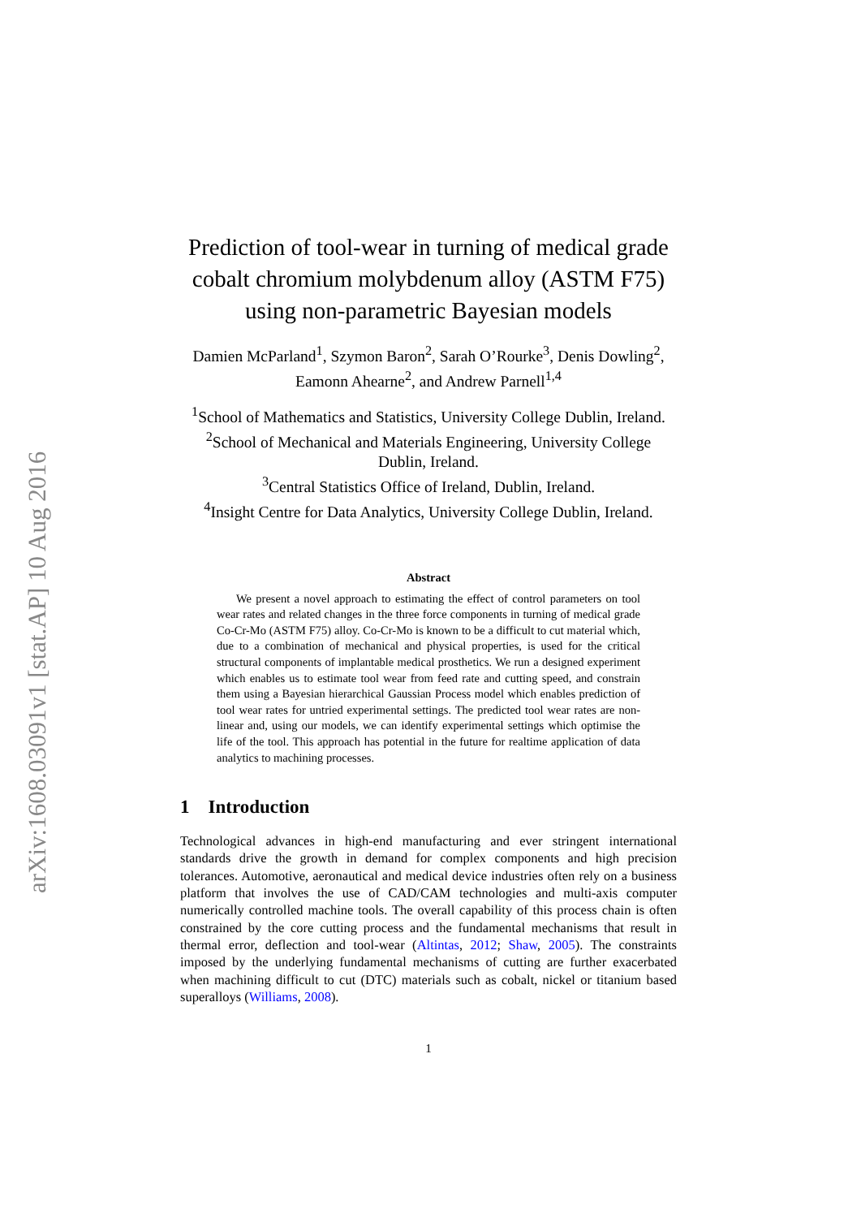arXiv:1608.03091v1 [stat.AP] 10 Aug 2016
Prediction of tool-wear in turning of medical grade cobalt chromium molybdenum alloy (ASTM F75) using non-parametric Bayesian models
Damien McParland<sup>1</sup>, Szymon Baron<sup>2</sup>, Sarah O’Rourke<sup>3</sup>, Denis Dowling<sup>2</sup>, Eamonn Ahearne<sup>2</sup>, and Andrew Parnell<sup>1,4</sup>
<sup>1</sup> School of Mathematics and Statistics, University College Dublin, Ireland.
<sup>2</sup> School of Mechanical and Materials Engineering, University College Dublin, Ireland.
<sup>3</sup> Central Statistics Office of Ireland, Dublin, Ireland.
<sup>4</sup> Insight Centre for Data Analytics, University College Dublin, Ireland.
Abstract
We present a novel approach to estimating the effect of control parameters on tool wear rates and related changes in the three force components in turning of medical grade Co-Cr-Mo (ASTM F75) alloy. Co-Cr-Mo is known to be a difficult to cut material which, due to a combination of mechanical and physical properties, is used for the critical structural components of implantable medical prosthetics. We run a designed experiment which enables us to estimate tool wear from feed rate and cutting speed, and constrain them using a Bayesian hierarchical Gaussian Process model which enables prediction of tool wear rates for untried experimental settings. The predicted tool wear rates are non-linear and, using our models, we can identify experimental settings which optimise the life of the tool. This approach has potential in the future for realtime application of data analytics to machining processes.
1 Introduction
Technological advances in high-end manufacturing and ever stringent international standards drive the growth in demand for complex components and high precision tolerances. Automotive, aeronautical and medical device industries often rely on a business platform that involves the use of CAD/CAM technologies and multi-axis computer numerically controlled machine tools. The overall capability of this process chain is often constrained by the core cutting process and the fundamental mechanisms that result in thermal error, deflection and tool-wear (Altintas, 2012; Shaw, 2005). The constraints imposed by the underlying fundamental mechanisms of cutting are further exacerbated when machining difficult to cut (DTC) materials such as cobalt, nickel or titanium based superalloys (Williams, 2008).
1